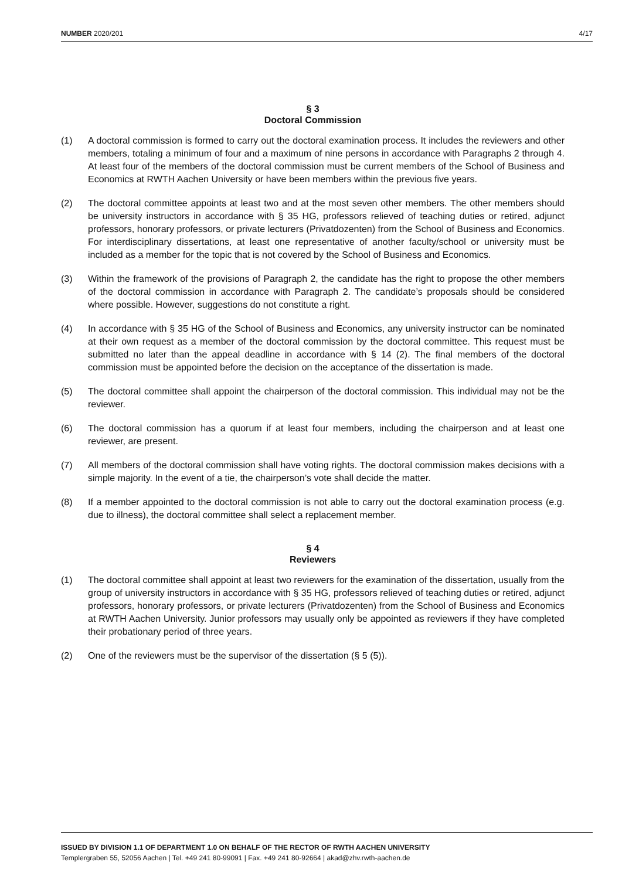NUMBER 2020/201 4/17
§ 3
Doctoral Commission
(1) A doctoral commission is formed to carry out the doctoral examination process. It includes the reviewers and other members, totaling a minimum of four and a maximum of nine persons in accordance with Paragraphs 2 through 4. At least four of the members of the doctoral commission must be current members of the School of Business and Economics at RWTH Aachen University or have been members within the previous five years.
(2) The doctoral committee appoints at least two and at the most seven other members. The other members should be university instructors in accordance with § 35 HG, professors relieved of teaching duties or retired, adjunct professors, honorary professors, or private lecturers (Privatdozenten) from the School of Business and Economics. For interdisciplinary dissertations, at least one representative of another faculty/school or university must be included as a member for the topic that is not covered by the School of Business and Economics.
(3) Within the framework of the provisions of Paragraph 2, the candidate has the right to propose the other members of the doctoral commission in accordance with Paragraph 2. The candidate’s proposals should be considered where possible. However, suggestions do not constitute a right.
(4) In accordance with § 35 HG of the School of Business and Economics, any university instructor can be nominated at their own request as a member of the doctoral commission by the doctoral committee. This request must be submitted no later than the appeal deadline in accordance with § 14 (2). The final members of the doctoral commission must be appointed before the decision on the acceptance of the dissertation is made.
(5) The doctoral committee shall appoint the chairperson of the doctoral commission. This individual may not be the reviewer.
(6) The doctoral commission has a quorum if at least four members, including the chairperson and at least one reviewer, are present.
(7) All members of the doctoral commission shall have voting rights. The doctoral commission makes decisions with a simple majority. In the event of a tie, the chairperson’s vote shall decide the matter.
(8) If a member appointed to the doctoral commission is not able to carry out the doctoral examination process (e.g. due to illness), the doctoral committee shall select a replacement member.
§ 4
Reviewers
(1) The doctoral committee shall appoint at least two reviewers for the examination of the dissertation, usually from the group of university instructors in accordance with § 35 HG, professors relieved of teaching duties or retired, adjunct professors, honorary professors, or private lecturers (Privatdozenten) from the School of Business and Economics at RWTH Aachen University. Junior professors may usually only be appointed as reviewers if they have completed their probationary period of three years.
(2) One of the reviewers must be the supervisor of the dissertation (§ 5 (5)).
ISSUED BY DIVISION 1.1 OF DEPARTMENT 1.0 ON BEHALF OF THE RECTOR OF RWTH AACHEN UNIVERSITY
Templergraben 55, 52056 Aachen | Tel. +49 241 80-99091 | Fax. +49 241 80-92664 | akad@zhv.rwth-aachen.de